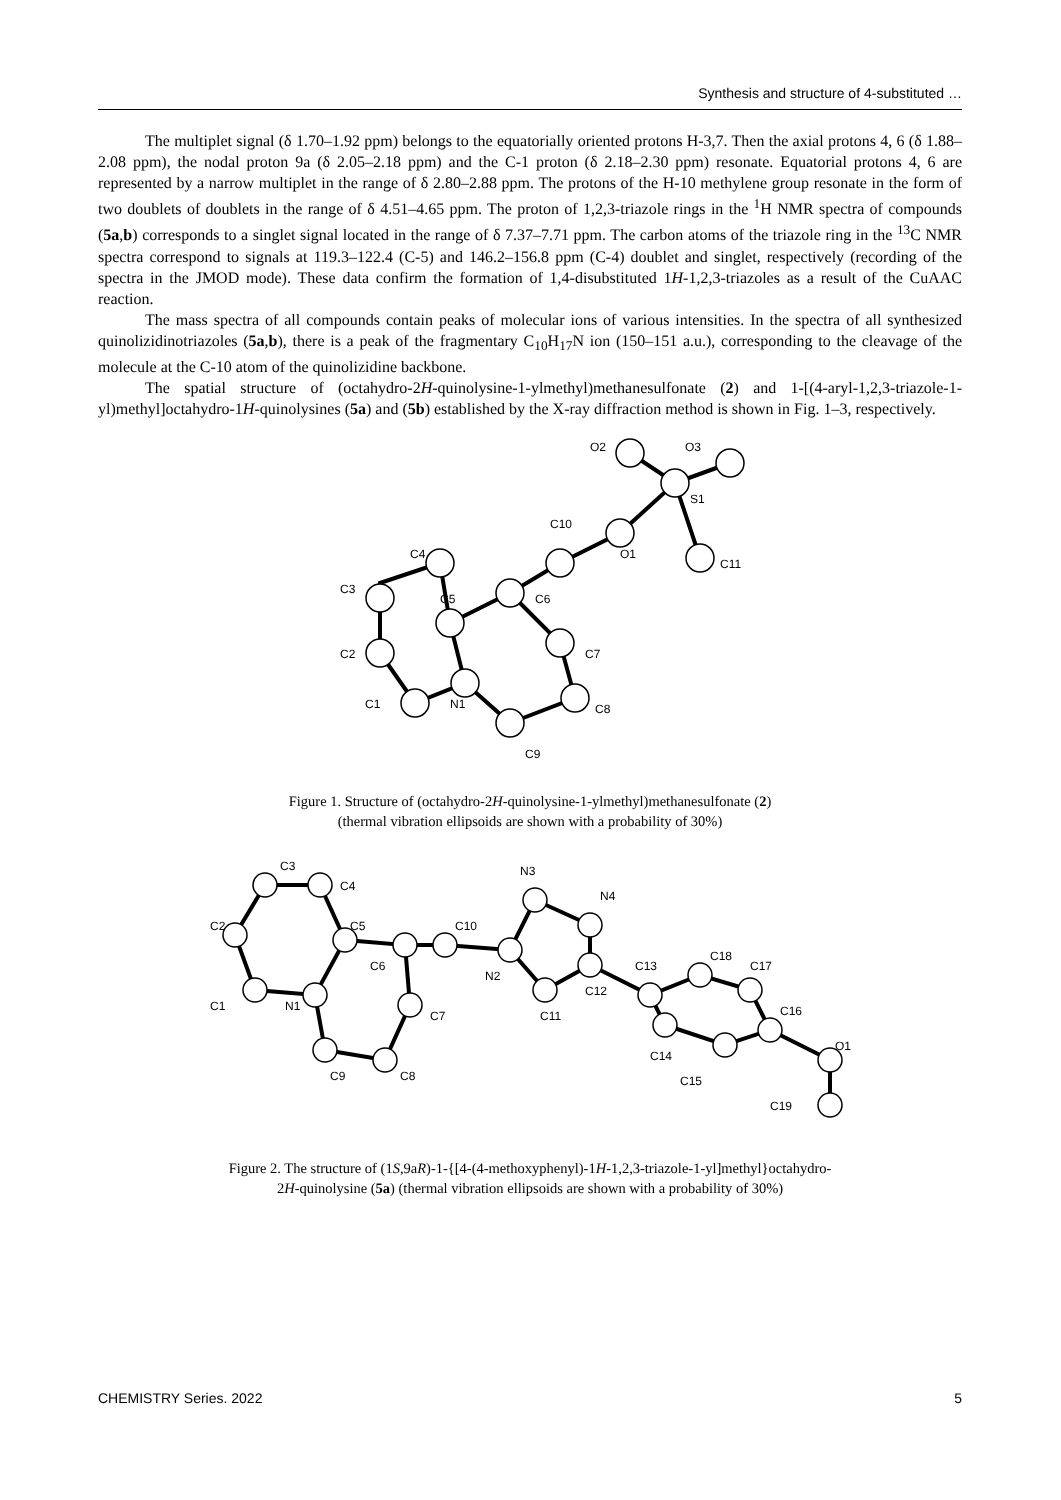Synthesis and structure of 4-substituted …
The multiplet signal (δ 1.70–1.92 ppm) belongs to the equatorially oriented protons H-3,7. Then the axial protons 4, 6 (δ 1.88–2.08 ppm), the nodal proton 9a (δ 2.05–2.18 ppm) and the C-1 proton (δ 2.18–2.30 ppm) resonate. Equatorial protons 4, 6 are represented by a narrow multiplet in the range of δ 2.80–2.88 ppm. The protons of the H-10 methylene group resonate in the form of two doublets of doublets in the range of δ 4.51–4.65 ppm. The proton of 1,2,3-triazole rings in the <sup>1</sup>H NMR spectra of compounds (5a,b) corresponds to a singlet signal located in the range of δ 7.37–7.71 ppm. The carbon atoms of the triazole ring in the <sup>13</sup>C NMR spectra correspond to signals at 119.3–122.4 (C-5) and 146.2–156.8 ppm (C-4) doublet and singlet, respectively (recording of the spectra in the JMOD mode). These data confirm the formation of 1,4-disubstituted 1H-1,2,3-triazoles as a result of the CuAAC reaction.
The mass spectra of all compounds contain peaks of molecular ions of various intensities. In the spectra of all synthesized quinolizidinotriazoles (5a,b), there is a peak of the fragmentary C<sub>10</sub>H<sub>17</sub>N ion (150–151 a.u.), corresponding to the cleavage of the molecule at the C-10 atom of the quinolizidine backbone.
The spatial structure of (octahydro-2H-quinolysine-1-ylmethyl)methanesulfonate (2) and 1-[(4-aryl-1,2,3-triazole-1-yl)methyl]octahydro-1H-quinolysines (5a) and (5b) established by the X-ray diffraction method is shown in Fig. 1–3, respectively.
C3
C4
C5
C2
C1
N1
C6
C7
C8
C9
C10
O1
S1
C11
O2
O3
Figure 1. Structure of (octahydro-2H-quinolysine-1-ylmethyl)methanesulfonate (2)
(thermal vibration ellipsoids are shown with a probability of 30%)
C3
C4
C2
C5
C1
N1
C6
C7
C9
C8
C10
N3
N4
N2
C11
C12
C13
C18
C17
C16
O1
C14
C15
C19
Figure 2. The structure of (1S,9aR)-1-{[4-(4-methoxyphenyl)-1H-1,2,3-triazole-1-yl]methyl}octahydro-
2H-quinolysine (5a) (thermal vibration ellipsoids are shown with a probability of 30%)
CHEMISTRY Series. 2022 5